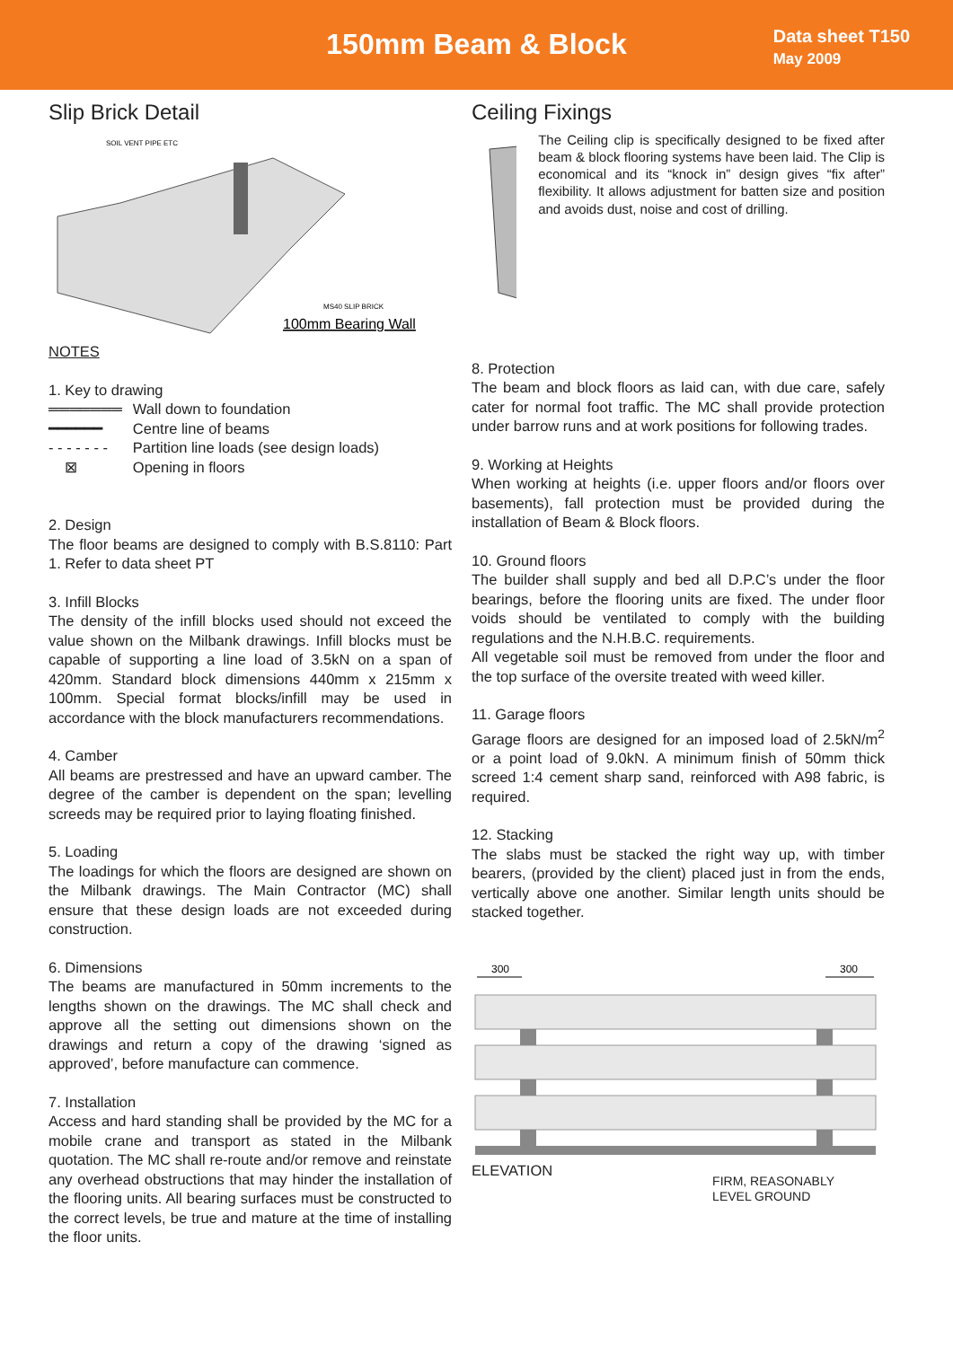150mm Beam & Block
Data sheet T150
May 2009
Slip Brick Detail
SOIL VENT PIPE ETC
MS40 SLIP BRICK
100mm Bearing Wall
NOTES
1. Key to drawing
| ═══════ | Wall down to foundation |
| ━━━━━━ | Centre line of beams |
| - - - - - - - | Partition line loads (see design loads) |
| ⊠ | Opening in floors |
2. Design
The floor beams are designed to comply with B.S.8110: Part 1. Refer to data sheet PT
3. Infill Blocks
The density of the infill blocks used should not exceed the value shown on the Milbank drawings. Infill blocks must be capable of supporting a line load of 3.5kN on a span of 420mm. Standard block dimensions 440mm x 215mm x 100mm. Special format blocks/infill may be used in accordance with the block manufacturers recommendations.
4. Camber
All beams are prestressed and have an upward camber. The degree of the camber is dependent on the span; levelling screeds may be required prior to laying floating finished.
5. Loading
The loadings for which the floors are designed are shown on the Milbank drawings. The Main Contractor (MC) shall ensure that these design loads are not exceeded during construction.
6. Dimensions
The beams are manufactured in 50mm increments to the lengths shown on the drawings. The MC shall check and approve all the setting out dimensions shown on the drawings and return a copy of the drawing ‘signed as approved’, before manufacture can commence.
7. Installation
Access and hard standing shall be provided by the MC for a mobile crane and transport as stated in the Milbank quotation. The MC shall re-route and/or remove and reinstate any overhead obstructions that may hinder the installation of the flooring units. All bearing surfaces must be constructed to the correct levels, be true and mature at the time of installing the floor units.
Ceiling Fixings
The Ceiling clip is specifically designed to be fixed after beam & block flooring systems have been laid. The Clip is economical and its “knock in” design gives “fix after” flexibility. It allows adjustment for batten size and position and avoids dust, noise and cost of drilling.
8. Protection
The beam and block floors as laid can, with due care, safely cater for normal foot traffic. The MC shall provide protection under barrow runs and at work positions for following trades.
9. Working at Heights
When working at heights (i.e. upper floors and/or floors over basements), fall protection must be provided during the installation of Beam & Block floors.
10. Ground floors
The builder shall supply and bed all D.P.C’s under the floor bearings, before the flooring units are fixed. The under floor voids should be ventilated to comply with the building regulations and the N.H.B.C. requirements.
All vegetable soil must be removed from under the floor and the top surface of the oversite treated with weed killer.
11. Garage floors
Garage floors are designed for an imposed load of 2.5kN/m<sup>2</sup> or a point load of 9.0kN. A minimum finish of 50mm thick screed 1:4 cement sharp sand, reinforced with A98 fabric, is required.
12. Stacking
The slabs must be stacked the right way up, with timber bearers, (provided by the client) placed just in from the ends, vertically above one another. Similar length units should be stacked together.
300
300
ELEVATION FIRM, REASONABLY
LEVEL GROUND